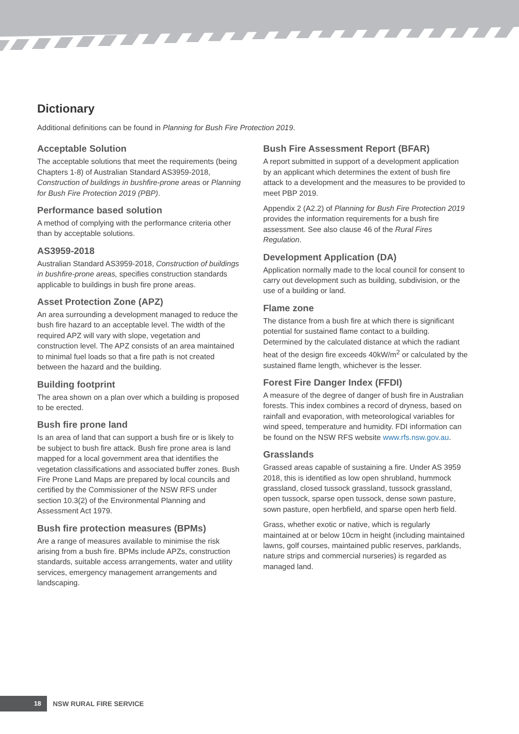Dictionary
Additional definitions can be found in Planning for Bush Fire Protection 2019.
Acceptable Solution
The acceptable solutions that meet the requirements (being Chapters 1-8) of Australian Standard AS3959-2018, Construction of buildings in bushfire-prone areas or Planning for Bush Fire Protection 2019 (PBP).
Performance based solution
A method of complying with the performance criteria other than by acceptable solutions.
AS3959-2018
Australian Standard AS3959-2018, Construction of buildings in bushfire-prone areas, specifies construction standards applicable to buildings in bush fire prone areas.
Asset Protection Zone (APZ)
An area surrounding a development managed to reduce the bush fire hazard to an acceptable level. The width of the required APZ will vary with slope, vegetation and construction level. The APZ consists of an area maintained to minimal fuel loads so that a fire path is not created between the hazard and the building.
Building footprint
The area shown on a plan over which a building is proposed to be erected.
Bush fire prone land
Is an area of land that can support a bush fire or is likely to be subject to bush fire attack. Bush fire prone area is land mapped for a local government area that identifies the vegetation classifications and associated buffer zones. Bush Fire Prone Land Maps are prepared by local councils and certified by the Commissioner of the NSW RFS under section 10.3(2) of the Environmental Planning and Assessment Act 1979.
Bush fire protection measures (BPMs)
Are a range of measures available to minimise the risk arising from a bush fire. BPMs include APZs, construction standards, suitable access arrangements, water and utility services, emergency management arrangements and landscaping.
Bush Fire Assessment Report (BFAR)
A report submitted in support of a development application by an applicant which determines the extent of bush fire attack to a development and the measures to be provided to meet PBP 2019.
Appendix 2 (A2.2) of Planning for Bush Fire Protection 2019 provides the information requirements for a bush fire assessment. See also clause 46 of the Rural Fires Regulation.
Development Application (DA)
Application normally made to the local council for consent to carry out development such as building, subdivision, or the use of a building or land.
Flame zone
The distance from a bush fire at which there is significant potential for sustained flame contact to a building. Determined by the calculated distance at which the radiant heat of the design fire exceeds 40kW/m<sup>2</sup> or calculated by the sustained flame length, whichever is the lesser.
Forest Fire Danger Index (FFDI)
A measure of the degree of danger of bush fire in Australian forests. This index combines a record of dryness, based on rainfall and evaporation, with meteorological variables for wind speed, temperature and humidity. FDI information can be found on the NSW RFS website www.rfs.nsw.gov.au.
Grasslands
Grassed areas capable of sustaining a fire. Under AS 3959 2018, this is identified as low open shrubland, hummock grassland, closed tussock grassland, tussock grassland, open tussock, sparse open tussock, dense sown pasture, sown pasture, open herbfield, and sparse open herb field.
Grass, whether exotic or native, which is regularly maintained at or below 10cm in height (including maintained lawns, golf courses, maintained public reserves, parklands, nature strips and commercial nurseries) is regarded as managed land.
18
NSW RURAL FIRE SERVICE